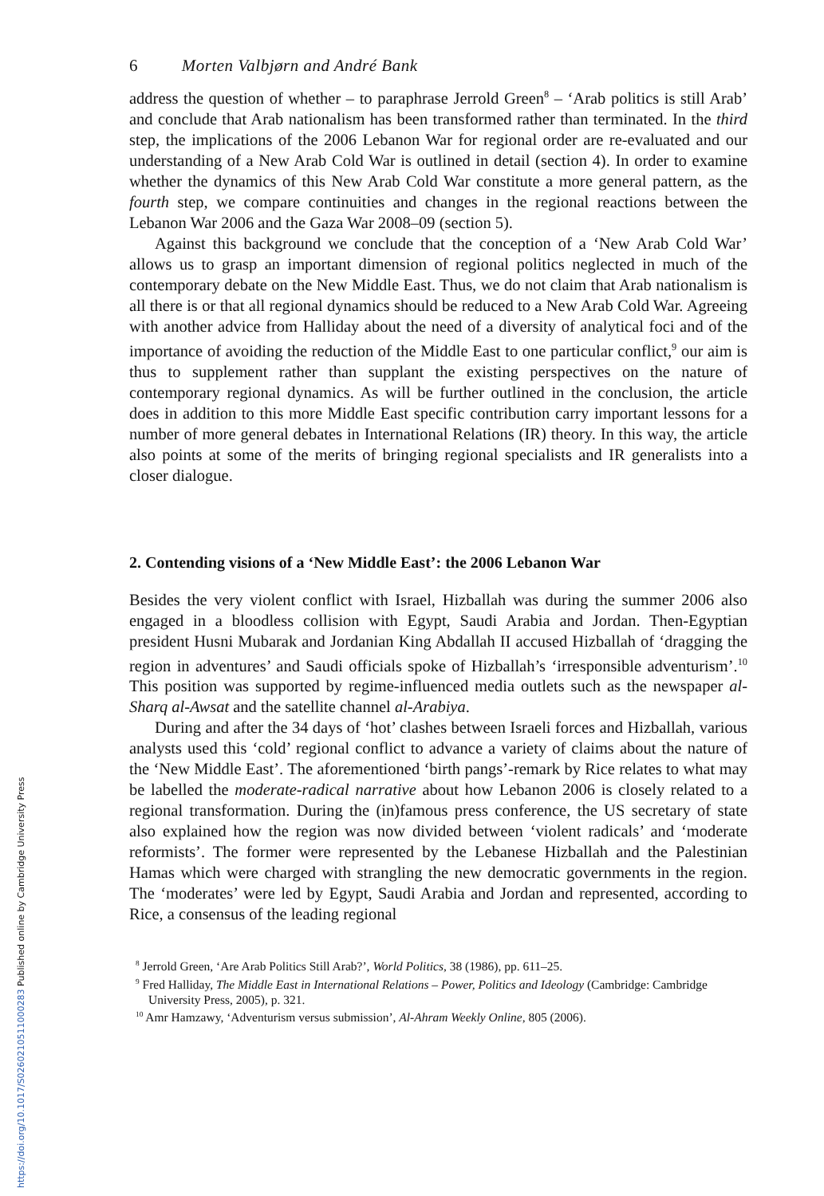https://doi.org/10.1017/S0260210511000283 Published online by Cambridge University Press
6 Morten Valbjørn and André Bank
address the question of whether – to paraphrase Jerrold Green<sup>8</sup> – ‘Arab politics is still Arab’ and conclude that Arab nationalism has been transformed rather than terminated. In the third step, the implications of the 2006 Lebanon War for regional order are re-evaluated and our understanding of a New Arab Cold War is outlined in detail (section 4). In order to examine whether the dynamics of this New Arab Cold War constitute a more general pattern, as the fourth step, we compare continuities and changes in the regional reactions between the Lebanon War 2006 and the Gaza War 2008–09 (section 5).
Against this background we conclude that the conception of a ‘New Arab Cold War’ allows us to grasp an important dimension of regional politics neglected in much of the contemporary debate on the New Middle East. Thus, we do not claim that Arab nationalism is all there is or that all regional dynamics should be reduced to a New Arab Cold War. Agreeing with another advice from Halliday about the need of a diversity of analytical foci and of the importance of avoiding the reduction of the Middle East to one particular conflict,<sup>9</sup> our aim is thus to supplement rather than supplant the existing perspectives on the nature of contemporary regional dynamics. As will be further outlined in the conclusion, the article does in addition to this more Middle East specific contribution carry important lessons for a number of more general debates in International Relations (IR) theory. In this way, the article also points at some of the merits of bringing regional specialists and IR generalists into a closer dialogue.
2. Contending visions of a ‘New Middle East’: the 2006 Lebanon War
Besides the very violent conflict with Israel, Hizballah was during the summer 2006 also engaged in a bloodless collision with Egypt, Saudi Arabia and Jordan. Then-Egyptian president Husni Mubarak and Jordanian King Abdallah II accused Hizballah of ‘dragging the region in adventures’ and Saudi officials spoke of Hizballah’s ‘irresponsible adventurism’.<sup>10</sup> This position was supported by regime-influenced media outlets such as the newspaper al-Sharq al-Awsat and the satellite channel al-Arabiya.
During and after the 34 days of ‘hot’ clashes between Israeli forces and Hizballah, various analysts used this ‘cold’ regional conflict to advance a variety of claims about the nature of the ‘New Middle East’. The aforementioned ‘birth pangs’-remark by Rice relates to what may be labelled the moderate-radical narrative about how Lebanon 2006 is closely related to a regional transformation. During the (in)famous press conference, the US secretary of state also explained how the region was now divided between ‘violent radicals’ and ‘moderate reformists’. The former were represented by the Lebanese Hizballah and the Palestinian Hamas which were charged with strangling the new democratic governments in the region. The ‘moderates’ were led by Egypt, Saudi Arabia and Jordan and represented, according to Rice, a consensus of the leading regional
<sup>8</sup> Jerrold Green, ‘Are Arab Politics Still Arab?’, World Politics, 38 (1986), pp. 611–25.
<sup>9</sup> Fred Halliday, The Middle East in International Relations – Power, Politics and Ideology (Cambridge: Cambridge University Press, 2005), p. 321.
<sup>10</sup> Amr Hamzawy, ‘Adventurism versus submission’, Al-Ahram Weekly Online, 805 (2006).